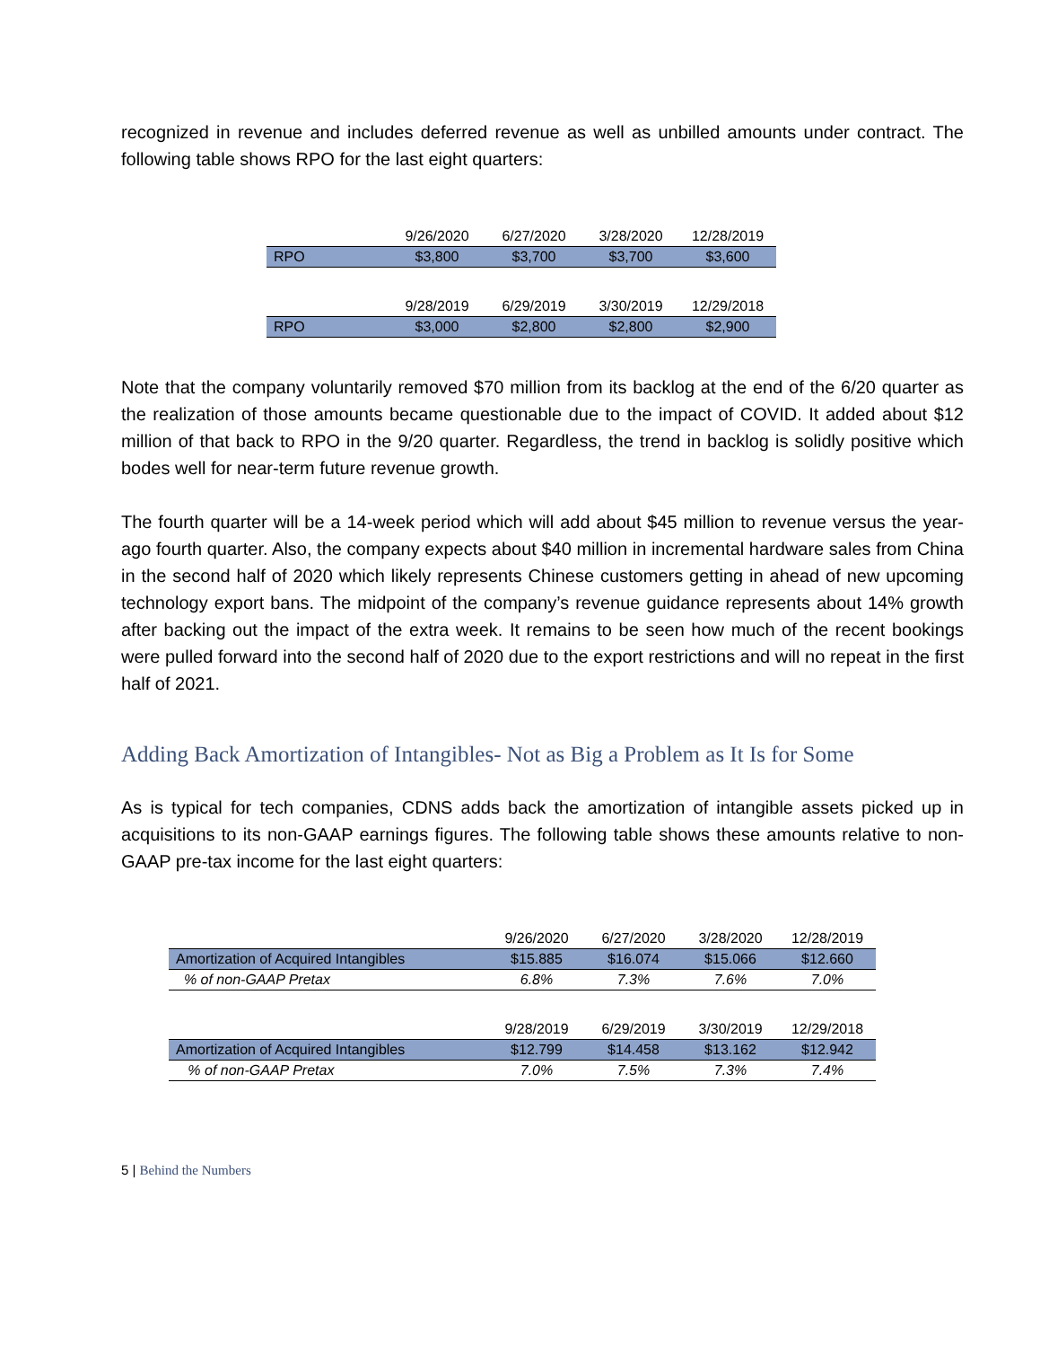recognized in revenue and includes deferred revenue as well as unbilled amounts under contract. The following table shows RPO for the last eight quarters:
| | 9/26/2020 | 6/27/2020 | 3/28/2020 | 12/28/2019 |
| RPO | $3,800 | $3,700 | $3,700 | $3,600 |
| | 9/28/2019 | 6/29/2019 | 3/30/2019 | 12/29/2018 |
| RPO | $3,000 | $2,800 | $2,800 | $2,900 |
Note that the company voluntarily removed $70 million from its backlog at the end of the 6/20 quarter as the realization of those amounts became questionable due to the impact of COVID. It added about $12 million of that back to RPO in the 9/20 quarter. Regardless, the trend in backlog is solidly positive which bodes well for near-term future revenue growth.
The fourth quarter will be a 14-week period which will add about $45 million to revenue versus the year-ago fourth quarter. Also, the company expects about $40 million in incremental hardware sales from China in the second half of 2020 which likely represents Chinese customers getting in ahead of new upcoming technology export bans. The midpoint of the company’s revenue guidance represents about 14% growth after backing out the impact of the extra week. It remains to be seen how much of the recent bookings were pulled forward into the second half of 2020 due to the export restrictions and will no repeat in the first half of 2021.
Adding Back Amortization of Intangibles- Not as Big a Problem as It Is for Some
As is typical for tech companies, CDNS adds back the amortization of intangible assets picked up in acquisitions to its non-GAAP earnings figures. The following table shows these amounts relative to non-GAAP pre-tax income for the last eight quarters:
| | 9/26/2020 | 6/27/2020 | 3/28/2020 | 12/28/2019 |
| Amortization of Acquired Intangibles | $15.885 | $16.074 | $15.066 | $12.660 |
| % of non-GAAP Pretax | 6.8% | 7.3% | 7.6% | 7.0% |
| | 9/28/2019 | 6/29/2019 | 3/30/2019 | 12/29/2018 |
| Amortization of Acquired Intangibles | $12.799 | $14.458 | $13.162 | $12.942 |
| % of non-GAAP Pretax | 7.0% | 7.5% | 7.3% | 7.4% |
5 | Behind the Numbers